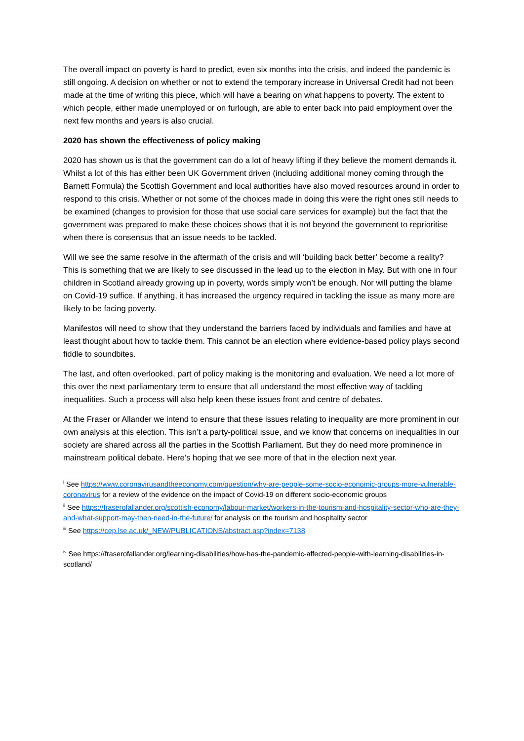The overall impact on poverty is hard to predict, even six months into the crisis, and indeed the pandemic is still ongoing. A decision on whether or not to extend the temporary increase in Universal Credit had not been made at the time of writing this piece, which will have a bearing on what happens to poverty. The extent to which people, either made unemployed or on furlough, are able to enter back into paid employment over the next few months and years is also crucial.
2020 has shown the effectiveness of policy making
2020 has shown us is that the government can do a lot of heavy lifting if they believe the moment demands it. Whilst a lot of this has either been UK Government driven (including additional money coming through the Barnett Formula) the Scottish Government and local authorities have also moved resources around in order to respond to this crisis. Whether or not some of the choices made in doing this were the right ones still needs to be examined (changes to provision for those that use social care services for example) but the fact that the government was prepared to make these choices shows that it is not beyond the government to reprioritise when there is consensus that an issue needs to be tackled.
Will we see the same resolve in the aftermath of the crisis and will ‘building back better’ become a reality? This is something that we are likely to see discussed in the lead up to the election in May. But with one in four children in Scotland already growing up in poverty, words simply won’t be enough. Nor will putting the blame on Covid-19 suffice. If anything, it has increased the urgency required in tackling the issue as many more are likely to be facing poverty.
Manifestos will need to show that they understand the barriers faced by individuals and families and have at least thought about how to tackle them. This cannot be an election where evidence-based policy plays second fiddle to soundbites.
The last, and often overlooked, part of policy making is the monitoring and evaluation. We need a lot more of this over the next parliamentary term to ensure that all understand the most effective way of tackling inequalities. Such a process will also help keen these issues front and centre of debates.
At the Fraser or Allander we intend to ensure that these issues relating to inequality are more prominent in our own analysis at this election. This isn’t a party-political issue, and we know that concerns on inequalities in our society are shared across all the parties in the Scottish Parliament. But they do need more prominence in mainstream political debate. Here’s hoping that we see more of that in the election next year.
<sup>i</sup> See https://www.coronavirusandtheeconomy.com/question/why-are-people-some-socio-economic-groups-more-vulnerable-coronavirus for a review of the evidence on the impact of Covid-19 on different socio-economic groups
<sup>ii</sup> See https://fraserofallander.org/scottish-economy/labour-market/workers-in-the-tourism-and-hospitality-sector-who-are-they-and-what-support-may-then-need-in-the-future/ for analysis on the tourism and hospitality sector
<sup>iii</sup> See https://cep.lse.ac.uk/_NEW/PUBLICATIONS/abstract.asp?index=7138
<sup>iv</sup> See https://fraserofallander.org/learning-disabilities/how-has-the-pandemic-affected-people-with-learning-disabilities-in-scotland/